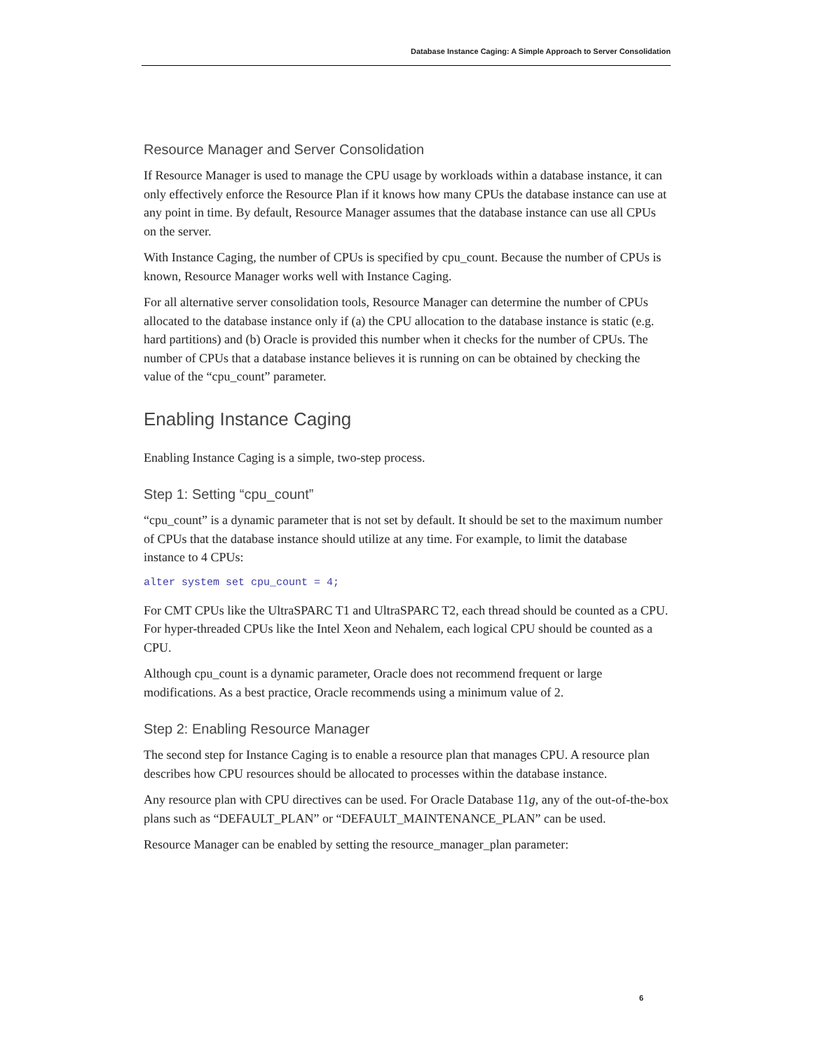Database Instance Caging: A Simple Approach to Server Consolidation
Resource Manager and Server Consolidation
If Resource Manager is used to manage the CPU usage by workloads within a database instance, it can only effectively enforce the Resource Plan if it knows how many CPUs the database instance can use at any point in time. By default, Resource Manager assumes that the database instance can use all CPUs on the server.
With Instance Caging, the number of CPUs is specified by cpu_count. Because the number of CPUs is known, Resource Manager works well with Instance Caging.
For all alternative server consolidation tools, Resource Manager can determine the number of CPUs allocated to the database instance only if (a) the CPU allocation to the database instance is static (e.g. hard partitions) and (b) Oracle is provided this number when it checks for the number of CPUs. The number of CPUs that a database instance believes it is running on can be obtained by checking the value of the “cpu_count” parameter.
Enabling Instance Caging
Enabling Instance Caging is a simple, two-step process.
Step 1: Setting “cpu_count”
“cpu_count” is a dynamic parameter that is not set by default. It should be set to the maximum number of CPUs that the database instance should utilize at any time. For example, to limit the database instance to 4 CPUs:
alter system set cpu_count = 4;
For CMT CPUs like the UltraSPARC T1 and UltraSPARC T2, each thread should be counted as a CPU. For hyper-threaded CPUs like the Intel Xeon and Nehalem, each logical CPU should be counted as a CPU.
Although cpu_count is a dynamic parameter, Oracle does not recommend frequent or large modifications. As a best practice, Oracle recommends using a minimum value of 2.
Step 2: Enabling Resource Manager
The second step for Instance Caging is to enable a resource plan that manages CPU. A resource plan describes how CPU resources should be allocated to processes within the database instance.
Any resource plan with CPU directives can be used. For Oracle Database 11g, any of the out-of-the-box plans such as “DEFAULT_PLAN” or “DEFAULT_MAINTENANCE_PLAN” can be used.
Resource Manager can be enabled by setting the resource_manager_plan parameter:
6